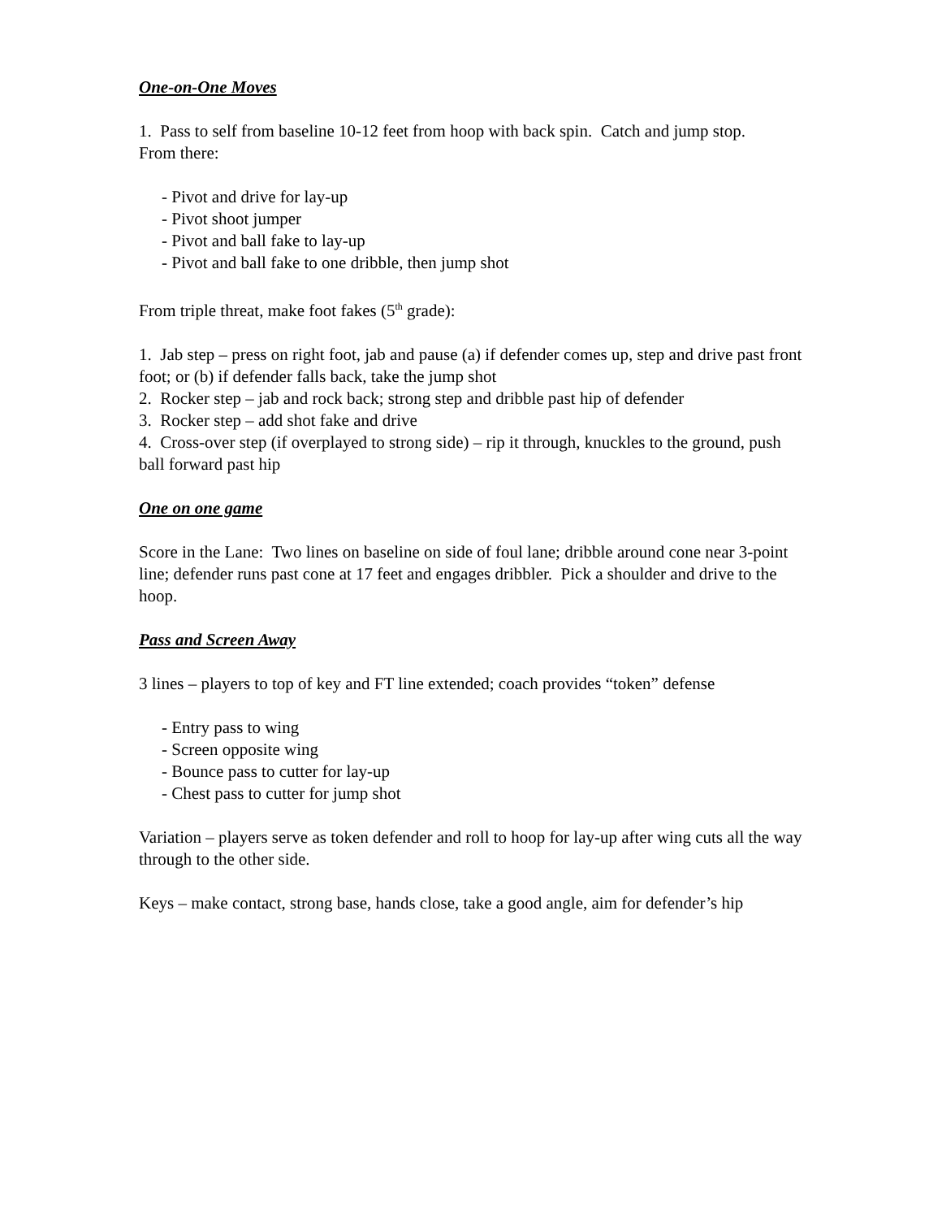One-on-One Moves
1. Pass to self from baseline 10-12 feet from hoop with back spin. Catch and jump stop.
From there:
- Pivot and drive for lay-up
- Pivot shoot jumper
- Pivot and ball fake to lay-up
- Pivot and ball fake to one dribble, then jump shot
From triple threat, make foot fakes (5<sup>th</sup> grade):
1. Jab step – press on right foot, jab and pause (a) if defender comes up, step and drive past front foot; or (b) if defender falls back, take the jump shot
2. Rocker step – jab and rock back; strong step and dribble past hip of defender
3. Rocker step – add shot fake and drive
4. Cross-over step (if overplayed to strong side) – rip it through, knuckles to the ground, push ball forward past hip
One on one game
Score in the Lane: Two lines on baseline on side of foul lane; dribble around cone near 3-point line; defender runs past cone at 17 feet and engages dribbler. Pick a shoulder and drive to the hoop.
Pass and Screen Away
3 lines – players to top of key and FT line extended; coach provides “token” defense
- Entry pass to wing
- Screen opposite wing
- Bounce pass to cutter for lay-up
- Chest pass to cutter for jump shot
Variation – players serve as token defender and roll to hoop for lay-up after wing cuts all the way through to the other side.
Keys – make contact, strong base, hands close, take a good angle, aim for defender’s hip